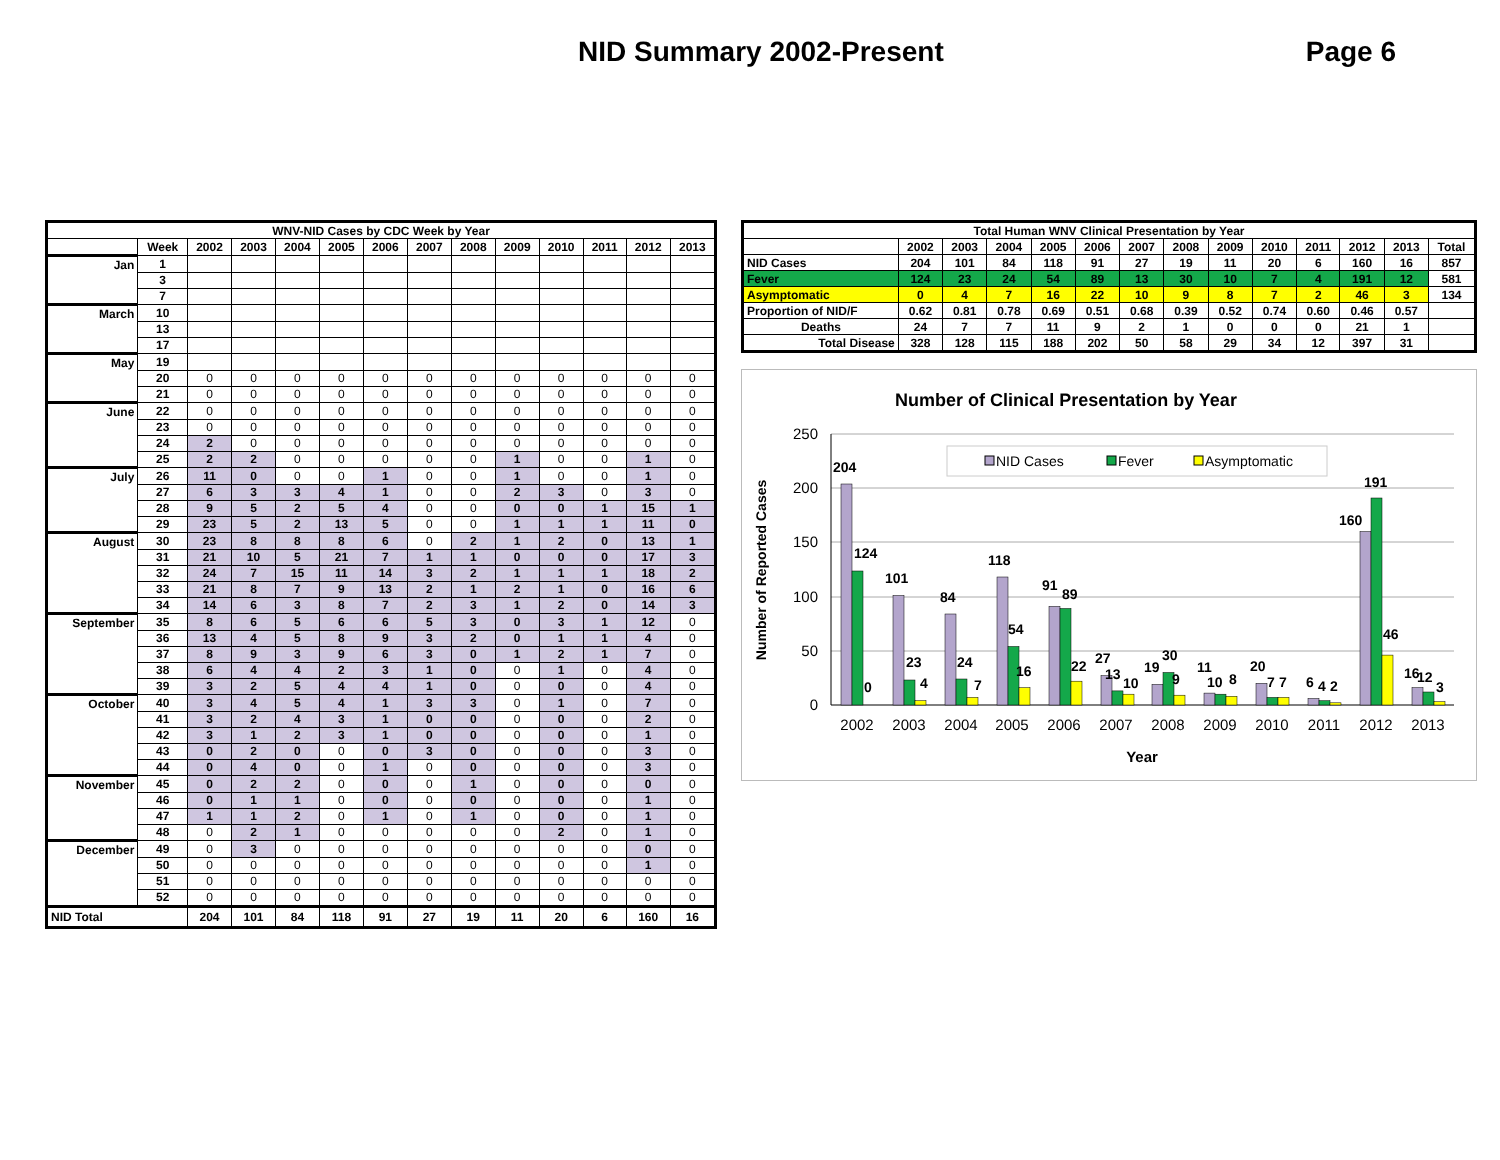NID Summary 2002-Present Page 6
| WNV-NID Cases by CDC Week by Year | | | | | | | | | | | | | |
| --- | --- | --- | --- | --- | --- | --- | --- | --- | --- | --- | --- | --- | --- |
| | Week | 2002 | 2003 | 2004 | 2005 | 2006 | 2007 | 2008 | 2009 | 2010 | 2011 | 2012 | 2013 |
| Jan | 1 | | | | | | | | | | | | |
| | 3 | | | | | | | | | | | | |
| | 7 | | | | | | | | | | | | |
| March | 10 | | | | | | | | | | | | |
| | 13 | | | | | | | | | | | | |
| | 17 | | | | | | | | | | | | |
| May | 19 | | | | | | | | | | | | |
| | 20 | 0 | 0 | 0 | 0 | 0 | 0 | 0 | 0 | 0 | 0 | 0 | 0 |
| | 21 | 0 | 0 | 0 | 0 | 0 | 0 | 0 | 0 | 0 | 0 | 0 | 0 |
| June | 22 | 0 | 0 | 0 | 0 | 0 | 0 | 0 | 0 | 0 | 0 | 0 | 0 |
| | 23 | 0 | 0 | 0 | 0 | 0 | 0 | 0 | 0 | 0 | 0 | 0 | 0 |
| | 24 | 2 | 0 | 0 | 0 | 0 | 0 | 0 | 0 | 0 | 0 | 0 | 0 |
| | 25 | 2 | 2 | 0 | 0 | 0 | 0 | 0 | 1 | 0 | 0 | 1 | 0 |
| July | 26 | 11 | 0 | 0 | 0 | 1 | 0 | 0 | 1 | 0 | 0 | 1 | 0 |
| | 27 | 6 | 3 | 3 | 4 | 1 | 0 | 0 | 2 | 3 | 0 | 3 | 0 |
| | 28 | 9 | 5 | 2 | 5 | 4 | 0 | 0 | 0 | 0 | 1 | 15 | 1 |
| | 29 | 23 | 5 | 2 | 13 | 5 | 0 | 0 | 1 | 1 | 1 | 11 | 0 |
| August | 30 | 23 | 8 | 8 | 8 | 6 | 0 | 2 | 1 | 2 | 0 | 13 | 1 |
| | 31 | 21 | 10 | 5 | 21 | 7 | 1 | 1 | 0 | 0 | 0 | 17 | 3 |
| | 32 | 24 | 7 | 15 | 11 | 14 | 3 | 2 | 1 | 1 | 1 | 18 | 2 |
| | 33 | 21 | 8 | 7 | 9 | 13 | 2 | 1 | 2 | 1 | 0 | 16 | 6 |
| | 34 | 14 | 6 | 3 | 8 | 7 | 2 | 3 | 1 | 2 | 0 | 14 | 3 |
| September | 35 | 8 | 6 | 5 | 6 | 6 | 5 | 3 | 0 | 3 | 1 | 12 | 0 |
| | 36 | 13 | 4 | 5 | 8 | 9 | 3 | 2 | 0 | 1 | 1 | 4 | 0 |
| | 37 | 8 | 9 | 3 | 9 | 6 | 3 | 0 | 1 | 2 | 1 | 7 | 0 |
| | 38 | 6 | 4 | 4 | 2 | 3 | 1 | 0 | 0 | 1 | 0 | 4 | 0 |
| | 39 | 3 | 2 | 5 | 4 | 4 | 1 | 0 | 0 | 0 | 0 | 4 | 0 |
| October | 40 | 3 | 4 | 5 | 4 | 1 | 3 | 3 | 0 | 1 | 0 | 7 | 0 |
| | 41 | 3 | 2 | 4 | 3 | 1 | 0 | 0 | 0 | 0 | 0 | 2 | 0 |
| | 42 | 3 | 1 | 2 | 3 | 1 | 0 | 0 | 0 | 0 | 0 | 1 | 0 |
| | 43 | 0 | 2 | 0 | 0 | 0 | 3 | 0 | 0 | 0 | 0 | 3 | 0 |
| | 44 | 0 | 4 | 0 | 0 | 1 | 0 | 0 | 0 | 0 | 0 | 3 | 0 |
| November | 45 | 0 | 2 | 2 | 0 | 0 | 0 | 1 | 0 | 0 | 0 | 0 | 0 |
| | 46 | 0 | 1 | 1 | 0 | 0 | 0 | 0 | 0 | 0 | 0 | 1 | 0 |
| | 47 | 1 | 1 | 2 | 0 | 1 | 0 | 1 | 0 | 0 | 0 | 1 | 0 |
| | 48 | 0 | 2 | 1 | 0 | 0 | 0 | 0 | 0 | 2 | 0 | 1 | 0 |
| December | 49 | 0 | 3 | 0 | 0 | 0 | 0 | 0 | 0 | 0 | 0 | 0 | 0 |
| | 50 | 0 | 0 | 0 | 0 | 0 | 0 | 0 | 0 | 0 | 0 | 1 | 0 |
| | 51 | 0 | 0 | 0 | 0 | 0 | 0 | 0 | 0 | 0 | 0 | 0 | 0 |
| | 52 | 0 | 0 | 0 | 0 | 0 | 0 | 0 | 0 | 0 | 0 | 0 | 0 |
| NID Total | | 204 | 101 | 84 | 118 | 91 | 27 | 19 | 11 | 20 | 6 | 160 | 16 |
| Total Human WNV Clinical Presentation by Year | | | | | | | | | | | | | |
| --- | --- | --- | --- | --- | --- | --- | --- | --- | --- | --- | --- | --- | --- |
| | 2002 | 2003 | 2004 | 2005 | 2006 | 2007 | 2008 | 2009 | 2010 | 2011 | 2012 | 2013 | Total |
| NID Cases | 204 | 101 | 84 | 118 | 91 | 27 | 19 | 11 | 20 | 6 | 160 | 16 | 857 |
| Fever | 124 | 23 | 24 | 54 | 89 | 13 | 30 | 10 | 7 | 4 | 191 | 12 | 581 |
| Asymptomatic | 0 | 4 | 7 | 16 | 22 | 10 | 9 | 8 | 7 | 2 | 46 | 3 | 134 |
| Proportion of NID/F | 0.62 | 0.81 | 0.78 | 0.69 | 0.51 | 0.68 | 0.39 | 0.52 | 0.74 | 0.60 | 0.46 | 0.57 | |
| Deaths | 24 | 7 | 7 | 11 | 9 | 2 | 1 | 0 | 0 | 0 | 21 | 1 | |
| Total Disease | 328 | 128 | 115 | 188 | 202 | 50 | 58 | 29 | 34 | 12 | 397 | 31 | |
Number of Clinical Presentation by Year
250
200
150
100
50
0
Number of Reported Cases
NID Cases
Fever
Asymptomatic
204
124
0
101
23
4
84
24
7
118
54
16
91
89
22
27
13
10
19
30
9
11
10
8
20
7
7
6
4
2
160
191
46
16
12
3
2002
2003
2004
2005
2006
2007
2008
2009
2010
2011
2012
2013
Year